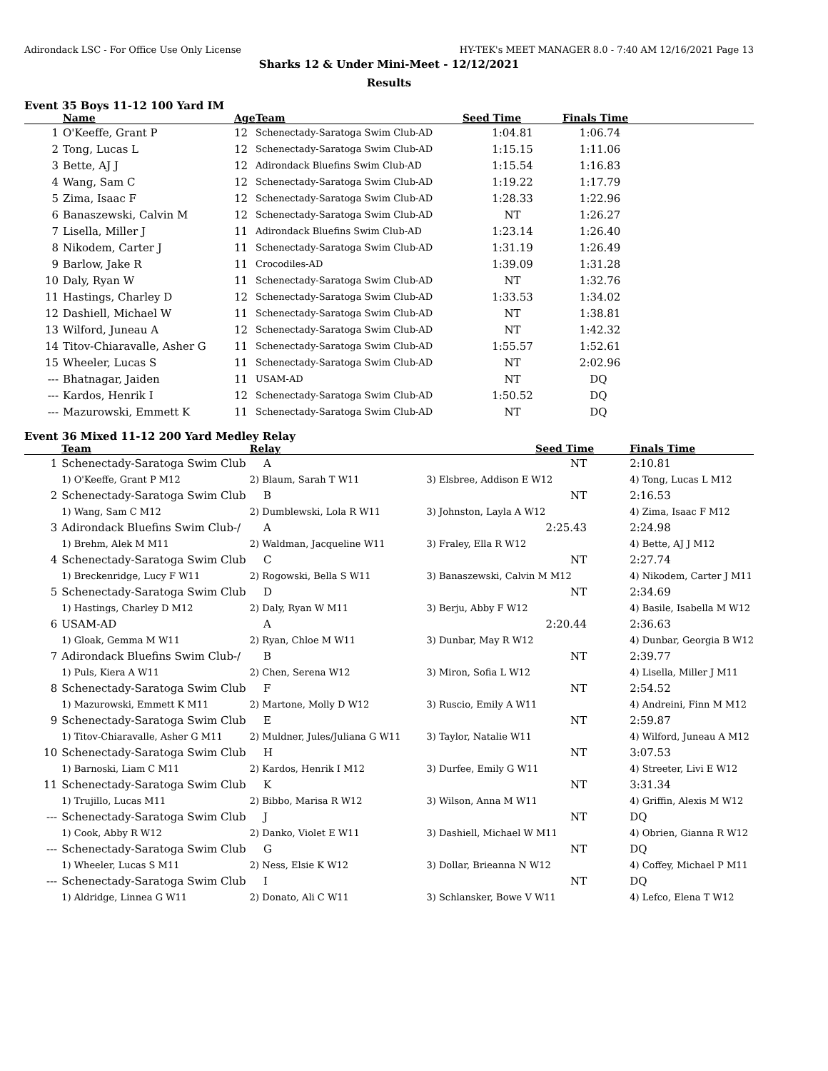Adirondack LSC - For Office Use Only License HY-TEK's MEET MANAGER 8.0 - 7:40 AM 12/16/2021 Page 13
Sharks 12 & Under Mini-Meet - 12/12/2021
Results
Event 35 Boys 11-12 100 Yard IM
| | Name | Age | Team | Seed Time | Finals Time |
| --- | --- | --- | --- | --- | --- |
| 1 | O'Keeffe, Grant P | 12 | Schenectady-Saratoga Swim Club-AD | 1:04.81 | 1:06.74 |
| 2 | Tong, Lucas L | 12 | Schenectady-Saratoga Swim Club-AD | 1:15.15 | 1:11.06 |
| 3 | Bette, AJ J | 12 | Adirondack Bluefins Swim Club-AD | 1:15.54 | 1:16.83 |
| 4 | Wang, Sam C | 12 | Schenectady-Saratoga Swim Club-AD | 1:19.22 | 1:17.79 |
| 5 | Zima, Isaac F | 12 | Schenectady-Saratoga Swim Club-AD | 1:28.33 | 1:22.96 |
| 6 | Banaszewski, Calvin M | 12 | Schenectady-Saratoga Swim Club-AD | NT | 1:26.27 |
| 7 | Lisella, Miller J | 11 | Adirondack Bluefins Swim Club-AD | 1:23.14 | 1:26.40 |
| 8 | Nikodem, Carter J | 11 | Schenectady-Saratoga Swim Club-AD | 1:31.19 | 1:26.49 |
| 9 | Barlow, Jake R | 11 | Crocodiles-AD | 1:39.09 | 1:31.28 |
| 10 | Daly, Ryan W | 11 | Schenectady-Saratoga Swim Club-AD | NT | 1:32.76 |
| 11 | Hastings, Charley D | 12 | Schenectady-Saratoga Swim Club-AD | 1:33.53 | 1:34.02 |
| 12 | Dashiell, Michael W | 11 | Schenectady-Saratoga Swim Club-AD | NT | 1:38.81 |
| 13 | Wilford, Juneau A | 12 | Schenectady-Saratoga Swim Club-AD | NT | 1:42.32 |
| 14 | Titov-Chiaravalle, Asher G | 11 | Schenectady-Saratoga Swim Club-AD | 1:55.57 | 1:52.61 |
| 15 | Wheeler, Lucas S | 11 | Schenectady-Saratoga Swim Club-AD | NT | 2:02.96 |
| --- | Bhatnagar, Jaiden | 11 | USAM-AD | NT | DQ |
| --- | Kardos, Henrik I | 12 | Schenectady-Saratoga Swim Club-AD | 1:50.52 | DQ |
| --- | Mazurowski, Emmett K | 11 | Schenectady-Saratoga Swim Club-AD | NT | DQ |
Event 36 Mixed 11-12 200 Yard Medley Relay
| | Team | Relay | Seed Time | Finals Time |
| --- | --- | --- | --- | --- |
| 1 | Schenectady-Saratoga Swim Club | A | NT | 2:10.81 |
| | 1) O'Keeffe, Grant P M12 | 2) Blaum, Sarah T W11 | 3) Elsbree, Addison E W12 | 4) Tong, Lucas L M12 |
| 2 | Schenectady-Saratoga Swim Club | B | NT | 2:16.53 |
| | 1) Wang, Sam C M12 | 2) Dumblewski, Lola R W11 | 3) Johnston, Layla A W12 | 4) Zima, Isaac F M12 |
| 3 | Adirondack Bluefins Swim Club-/ | A | 2:25.43 | 2:24.98 |
| | 1) Brehm, Alek M M11 | 2) Waldman, Jacqueline W11 | 3) Fraley, Ella R W12 | 4) Bette, AJ J M12 |
| 4 | Schenectady-Saratoga Swim Club | C | NT | 2:27.74 |
| | 1) Breckenridge, Lucy F W11 | 2) Rogowski, Bella S W11 | 3) Banaszewski, Calvin M M12 | 4) Nikodem, Carter J M11 |
| 5 | Schenectady-Saratoga Swim Club | D | NT | 2:34.69 |
| | 1) Hastings, Charley D M12 | 2) Daly, Ryan W M11 | 3) Berju, Abby F W12 | 4) Basile, Isabella M W12 |
| 6 | USAM-AD | A | 2:20.44 | 2:36.63 |
| | 1) Gloak, Gemma M W11 | 2) Ryan, Chloe M W11 | 3) Dunbar, May R W12 | 4) Dunbar, Georgia B W12 |
| 7 | Adirondack Bluefins Swim Club-/ | B | NT | 2:39.77 |
| | 1) Puls, Kiera A W11 | 2) Chen, Serena W12 | 3) Miron, Sofia L W12 | 4) Lisella, Miller J M11 |
| 8 | Schenectady-Saratoga Swim Club | F | NT | 2:54.52 |
| | 1) Mazurowski, Emmett K M11 | 2) Martone, Molly D W12 | 3) Ruscio, Emily A W11 | 4) Andreini, Finn M M12 |
| 9 | Schenectady-Saratoga Swim Club | E | NT | 2:59.87 |
| | 1) Titov-Chiaravalle, Asher G M11 | 2) Muldner, Jules/Juliana G W11 | 3) Taylor, Natalie W11 | 4) Wilford, Juneau A M12 |
| 10 | Schenectady-Saratoga Swim Club | H | NT | 3:07.53 |
| | 1) Barnoski, Liam C M11 | 2) Kardos, Henrik I M12 | 3) Durfee, Emily G W11 | 4) Streeter, Livi E W12 |
| 11 | Schenectady-Saratoga Swim Club | K | NT | 3:31.34 |
| | 1) Trujillo, Lucas M11 | 2) Bibbo, Marisa R W12 | 3) Wilson, Anna M W11 | 4) Griffin, Alexis M W12 |
| --- | Schenectady-Saratoga Swim Club | J | NT | DQ |
| | 1) Cook, Abby R W12 | 2) Danko, Violet E W11 | 3) Dashiell, Michael W M11 | 4) Obrien, Gianna R W12 |
| --- | Schenectady-Saratoga Swim Club | G | NT | DQ |
| | 1) Wheeler, Lucas S M11 | 2) Ness, Elsie K W12 | 3) Dollar, Brieanna N W12 | 4) Coffey, Michael P M11 |
| --- | Schenectady-Saratoga Swim Club | I | NT | DQ |
| | 1) Aldridge, Linnea G W11 | 2) Donato, Ali C W11 | 3) Schlansker, Bowe V W11 | 4) Lefco, Elena T W12 |